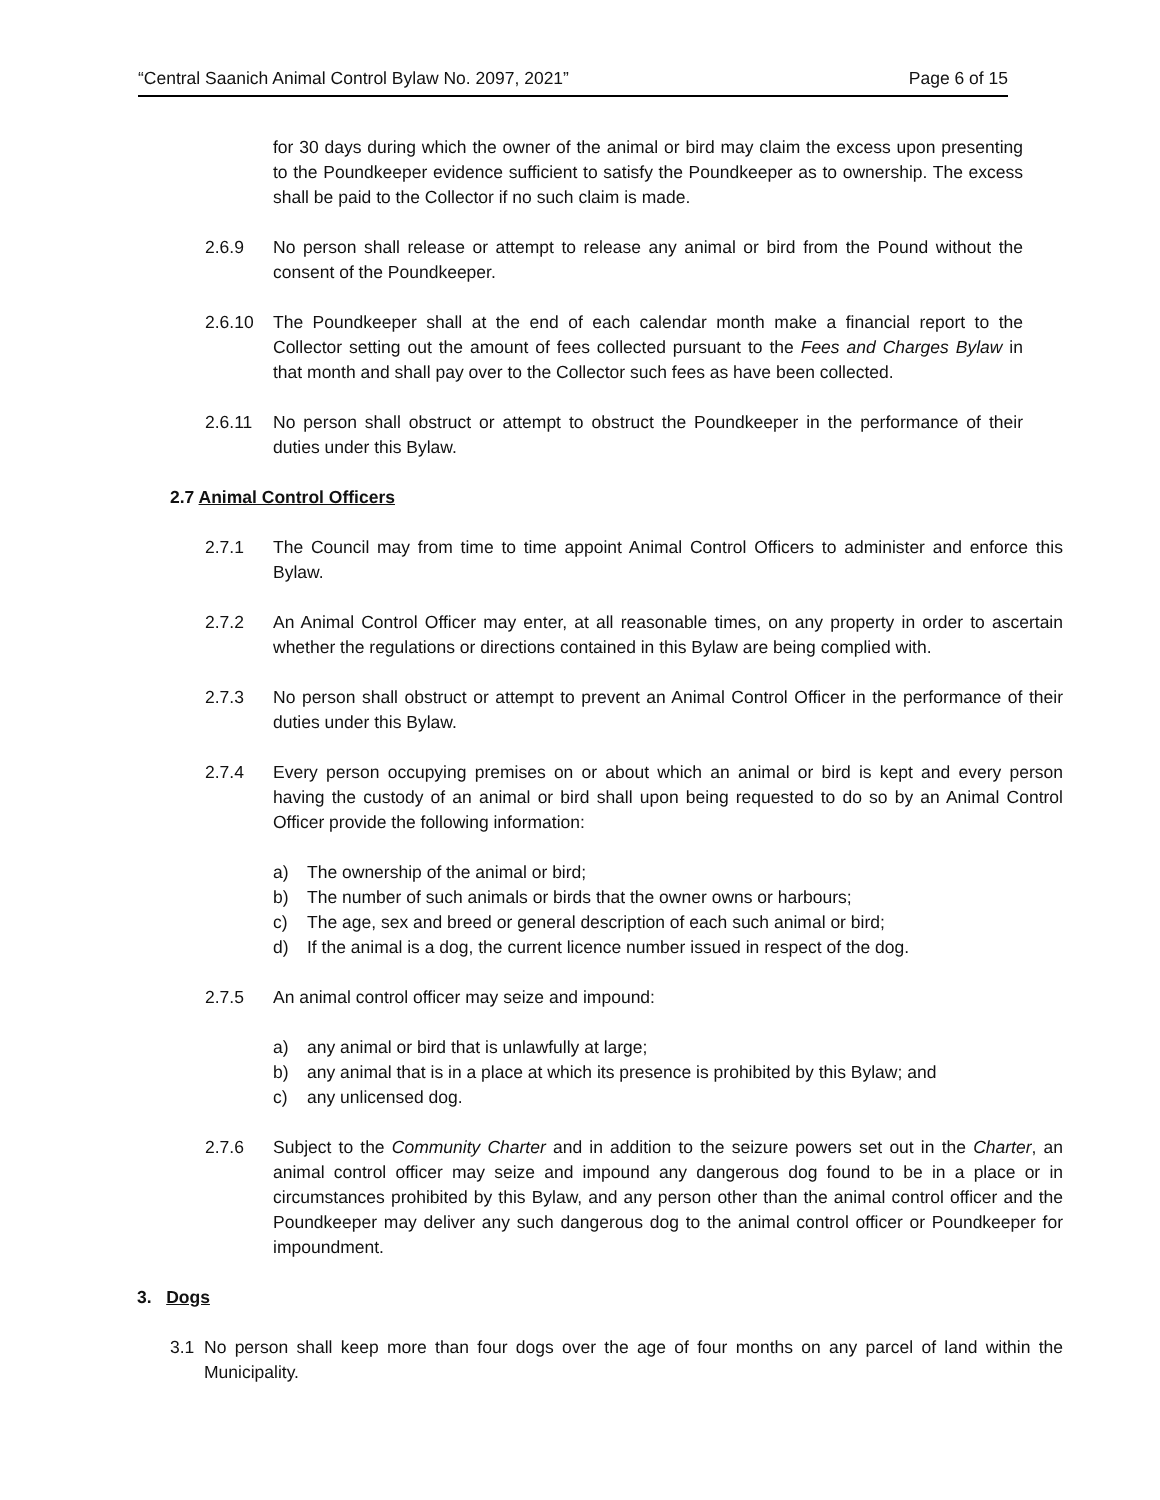“Central Saanich Animal Control Bylaw No. 2097, 2021” Page 6 of 15
for 30 days during which the owner of the animal or bird may claim the excess upon presenting to the Poundkeeper evidence sufficient to satisfy the Poundkeeper as to ownership. The excess shall be paid to the Collector if no such claim is made.
2.6.9 No person shall release or attempt to release any animal or bird from the Pound without the consent of the Poundkeeper.
2.6.10 The Poundkeeper shall at the end of each calendar month make a financial report to the Collector setting out the amount of fees collected pursuant to the Fees and Charges Bylaw in that month and shall pay over to the Collector such fees as have been collected.
2.6.11 No person shall obstruct or attempt to obstruct the Poundkeeper in the performance of their duties under this Bylaw.
2.7 Animal Control Officers
2.7.1 The Council may from time to time appoint Animal Control Officers to administer and enforce this Bylaw.
2.7.2 An Animal Control Officer may enter, at all reasonable times, on any property in order to ascertain whether the regulations or directions contained in this Bylaw are being complied with.
2.7.3 No person shall obstruct or attempt to prevent an Animal Control Officer in the performance of their duties under this Bylaw.
2.7.4 Every person occupying premises on or about which an animal or bird is kept and every person having the custody of an animal or bird shall upon being requested to do so by an Animal Control Officer provide the following information:
a) The ownership of the animal or bird;
b) The number of such animals or birds that the owner owns or harbours;
c) The age, sex and breed or general description of each such animal or bird;
d) If the animal is a dog, the current licence number issued in respect of the dog.
2.7.5 An animal control officer may seize and impound:
a) any animal or bird that is unlawfully at large;
b) any animal that is in a place at which its presence is prohibited by this Bylaw; and
c) any unlicensed dog.
2.7.6 Subject to the Community Charter and in addition to the seizure powers set out in the Charter, an animal control officer may seize and impound any dangerous dog found to be in a place or in circumstances prohibited by this Bylaw, and any person other than the animal control officer and the Poundkeeper may deliver any such dangerous dog to the animal control officer or Poundkeeper for impoundment.
3. Dogs
3.1 No person shall keep more than four dogs over the age of four months on any parcel of land within the Municipality.